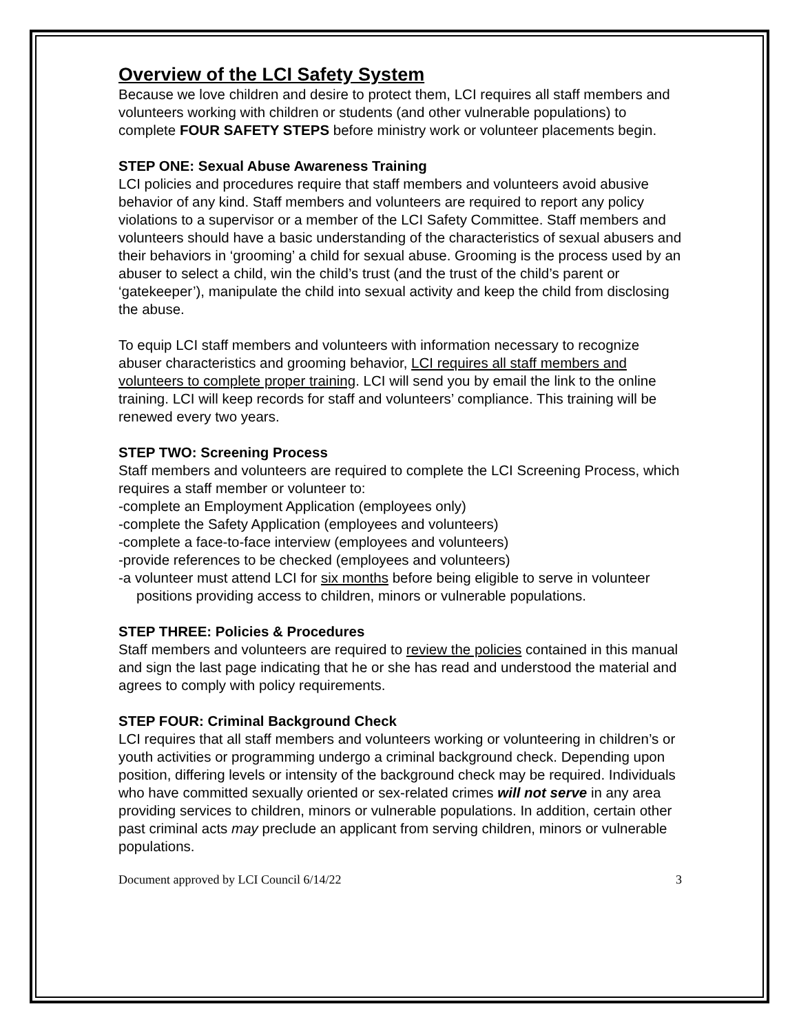Overview of the LCI Safety System
Because we love children and desire to protect them, LCI requires all staff members and volunteers working with children or students (and other vulnerable populations) to complete FOUR SAFETY STEPS before ministry work or volunteer placements begin.
STEP ONE: Sexual Abuse Awareness Training
LCI policies and procedures require that staff members and volunteers avoid abusive behavior of any kind. Staff members and volunteers are required to report any policy violations to a supervisor or a member of the LCI Safety Committee. Staff members and volunteers should have a basic understanding of the characteristics of sexual abusers and their behaviors in ‘grooming’ a child for sexual abuse. Grooming is the process used by an abuser to select a child, win the child’s trust (and the trust of the child’s parent or ‘gatekeeper’), manipulate the child into sexual activity and keep the child from disclosing the abuse.
To equip LCI staff members and volunteers with information necessary to recognize abuser characteristics and grooming behavior, LCI requires all staff members and volunteers to complete proper training. LCI will send you by email the link to the online training. LCI will keep records for staff and volunteers’ compliance. This training will be renewed every two years.
STEP TWO: Screening Process
Staff members and volunteers are required to complete the LCI Screening Process, which requires a staff member or volunteer to:
-complete an Employment Application (employees only)
-complete the Safety Application (employees and volunteers)
-complete a face-to-face interview (employees and volunteers)
-provide references to be checked (employees and volunteers)
-a volunteer must attend LCI for six months before being eligible to serve in volunteer positions providing access to children, minors or vulnerable populations.
STEP THREE: Policies & Procedures
Staff members and volunteers are required to review the policies contained in this manual and sign the last page indicating that he or she has read and understood the material and agrees to comply with policy requirements.
STEP FOUR: Criminal Background Check
LCI requires that all staff members and volunteers working or volunteering in children’s or youth activities or programming undergo a criminal background check. Depending upon position, differing levels or intensity of the background check may be required. Individuals who have committed sexually oriented or sex-related crimes will not serve in any area providing services to children, minors or vulnerable populations. In addition, certain other past criminal acts may preclude an applicant from serving children, minors or vulnerable populations.
Document approved by LCI Council 6/14/22 3